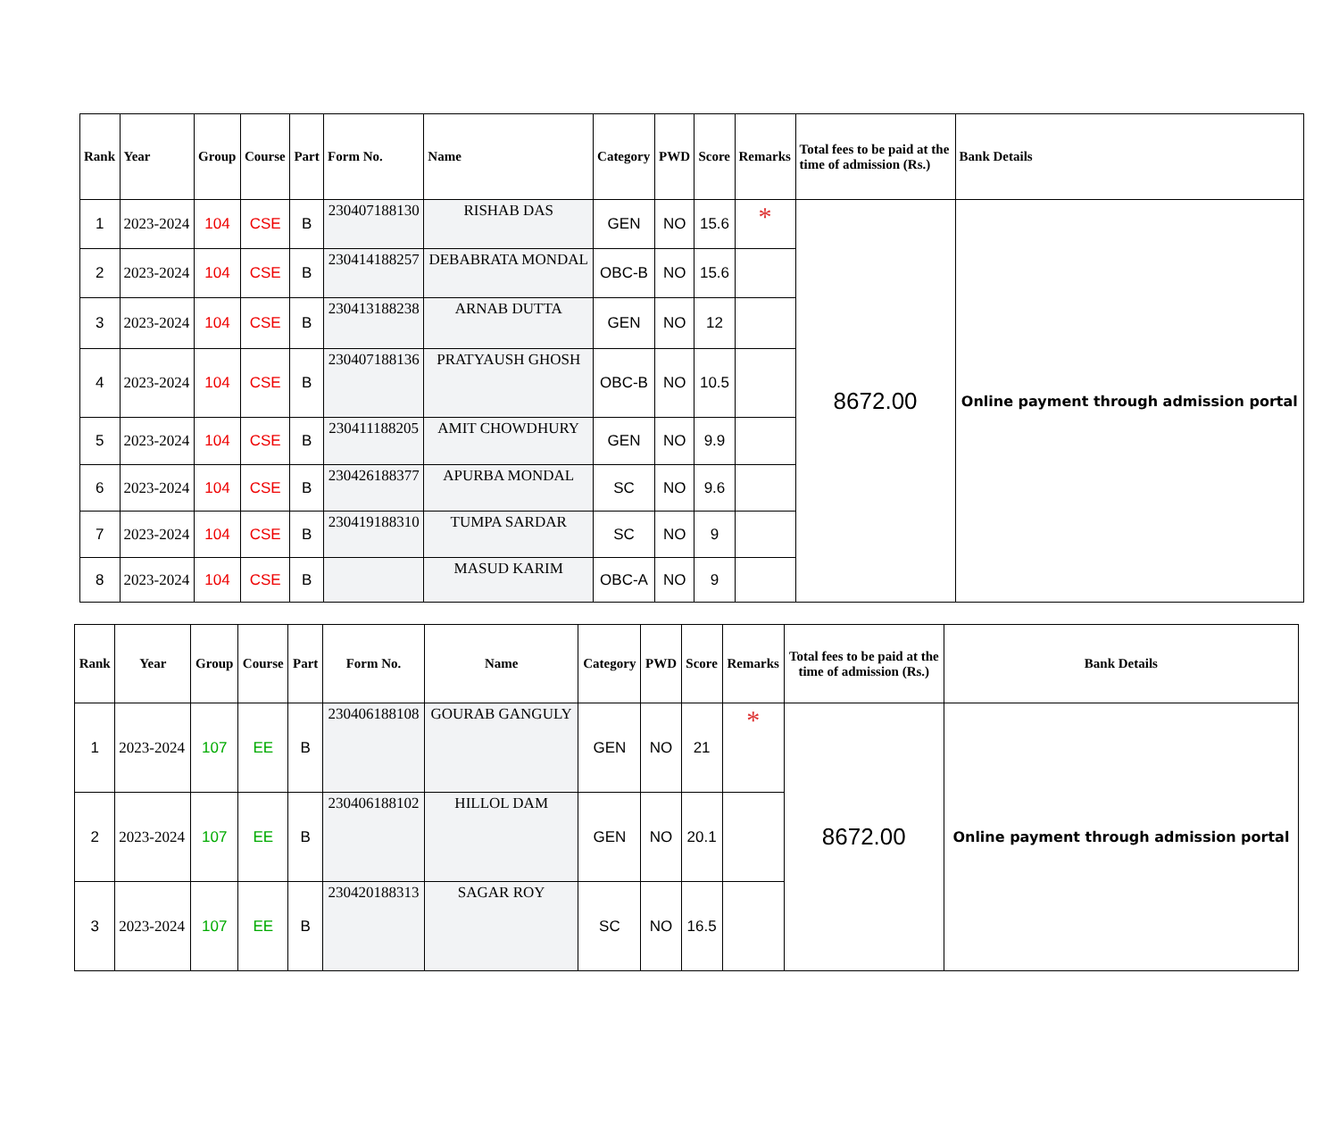| Rank | Year | Group | Course | Part | Form No. | Name | Category | PWD | Score | Remarks | Total fees to be paid at the time of admission (Rs.) | Bank Details |
| --- | --- | --- | --- | --- | --- | --- | --- | --- | --- | --- | --- | --- |
| 1 | 2023-2024 | 104 | CSE | B | 230407188130 | RISHAB DAS | GEN | NO | 15.6 | * | 8672.00 | Online payment through admission portal |
| 2 | 2023-2024 | 104 | CSE | B | 230414188257 | DEBABRATA MONDAL | OBC-B | NO | 15.6 | | | |
| 3 | 2023-2024 | 104 | CSE | B | 230413188238 | ARNAB DUTTA | GEN | NO | 12 | | | |
| 4 | 2023-2024 | 104 | CSE | B | 230407188136 | PRATYAUSH GHOSH | OBC-B | NO | 10.5 | | | |
| 5 | 2023-2024 | 104 | CSE | B | 230411188205 | AMIT CHOWDHURY | GEN | NO | 9.9 | | | |
| 6 | 2023-2024 | 104 | CSE | B | 230426188377 | APURBA MONDAL | SC | NO | 9.6 | | | |
| 7 | 2023-2024 | 104 | CSE | B | 230419188310 | TUMPA SARDAR | SC | NO | 9 | | | |
| 8 | 2023-2024 | 104 | CSE | B | | MASUD KARIM | OBC-A | NO | 9 | | | |
| Rank | Year | Group | Course | Part | Form No. | Name | Category | PWD | Score | Remarks | Total fees to be paid at the time of admission (Rs.) | Bank Details |
| --- | --- | --- | --- | --- | --- | --- | --- | --- | --- | --- | --- | --- |
| 1 | 2023-2024 | 107 | EE | B | 230406188108 | GOURAB GANGULY | GEN | NO | 21 | * | 8672.00 | Online payment through admission portal |
| 2 | 2023-2024 | 107 | EE | B | 230406188102 | HILLOL DAM | GEN | NO | 20.1 | | | |
| 3 | 2023-2024 | 107 | EE | B | 230420188313 | SAGAR ROY | SC | NO | 16.5 | | | |